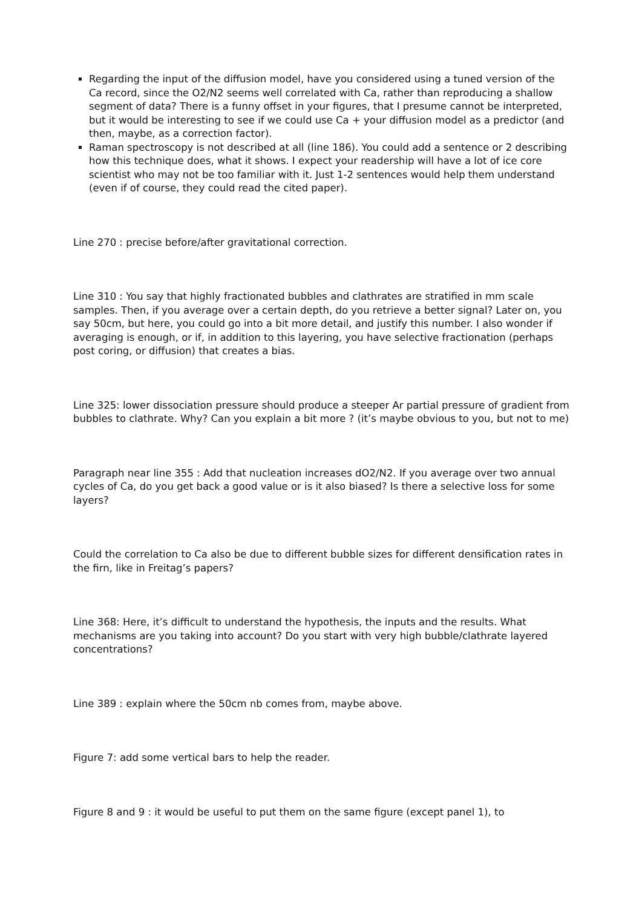Regarding the input of the diffusion model, have you considered using a tuned version of the Ca record, since the O2/N2 seems well correlated with Ca, rather than reproducing a shallow segment of data? There is a funny offset in your figures, that I presume cannot be interpreted, but it would be interesting to see if we could use Ca + your diffusion model as a predictor (and then, maybe, as a correction factor).
Raman spectroscopy is not described at all (line 186). You could add a sentence or 2 describing how this technique does, what it shows. I expect your readership will have a lot of ice core scientist who may not be too familiar with it. Just 1-2 sentences would help them understand (even if of course, they could read the cited paper).
Line 270 : precise before/after gravitational correction.
Line 310 : You say that highly fractionated bubbles and clathrates are stratified in mm scale samples. Then, if you average over a certain depth, do you retrieve a better signal? Later on, you say 50cm, but here, you could go into a bit more detail, and justify this number. I also wonder if averaging is enough, or if, in addition to this layering, you have selective fractionation (perhaps post coring, or diffusion) that creates a bias.
Line 325: lower dissociation pressure should produce a steeper Ar partial pressure of gradient from bubbles to clathrate. Why? Can you explain a bit more ? (it’s maybe obvious to you, but not to me)
Paragraph near line 355 : Add that nucleation increases dO2/N2. If you average over two annual cycles of Ca, do you get back a good value or is it also biased? Is there a selective loss for some layers?
Could the correlation to Ca also be due to different bubble sizes for different densification rates in the firn, like in Freitag’s papers?
Line 368: Here, it’s difficult to understand the hypothesis, the inputs and the results. What mechanisms are you taking into account? Do you start with very high bubble/clathrate layered concentrations?
Line 389 : explain where the 50cm nb comes from, maybe above.
Figure 7: add some vertical bars to help the reader.
Figure 8 and 9 : it would be useful to put them on the same figure (except panel 1), to